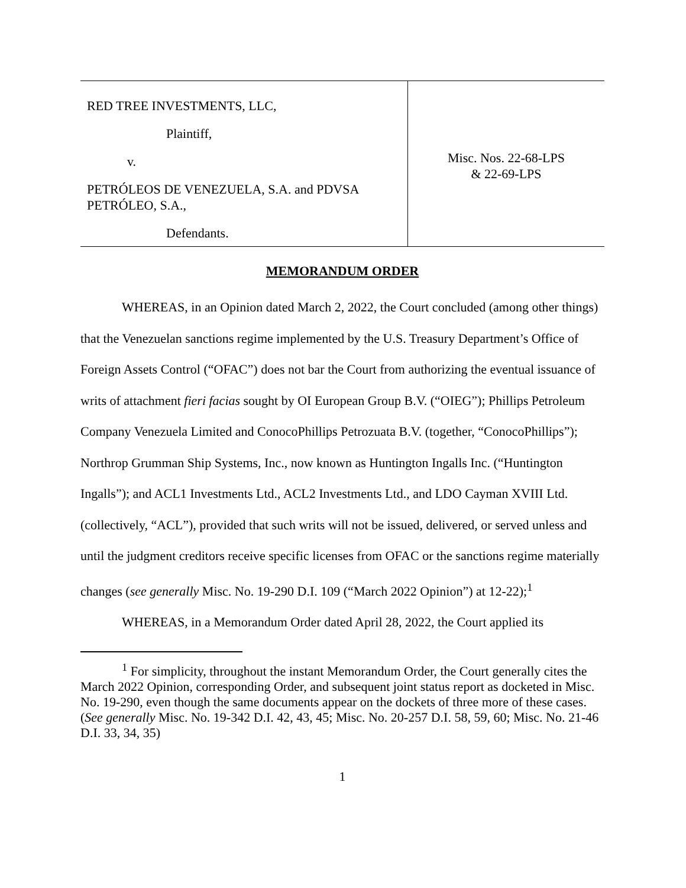RED TREE INVESTMENTS, LLC,
Plaintiff,
v.
PETRÓLEOS DE VENEZUELA, S.A. and PDVSA PETRÓLEO, S.A.,
Defendants.
Misc. Nos. 22-68-LPS
& 22-69-LPS
MEMORANDUM ORDER
WHEREAS, in an Opinion dated March 2, 2022, the Court concluded (among other things) that the Venezuelan sanctions regime implemented by the U.S. Treasury Department’s Office of Foreign Assets Control (“OFAC”) does not bar the Court from authorizing the eventual issuance of writs of attachment fieri facias sought by OI European Group B.V. (“OIEG”); Phillips Petroleum Company Venezuela Limited and ConocoPhillips Petrozuata B.V. (together, “ConocoPhillips”); Northrop Grumman Ship Systems, Inc., now known as Huntington Ingalls Inc. (“Huntington Ingalls”); and ACL1 Investments Ltd., ACL2 Investments Ltd., and LDO Cayman XVIII Ltd. (collectively, “ACL”), provided that such writs will not be issued, delivered, or served unless and until the judgment creditors receive specific licenses from OFAC or the sanctions regime materially changes (see generally Misc. No. 19-290 D.I. 109 (“March 2022 Opinion”) at 12-22);<sup>1</sup>
WHEREAS, in a Memorandum Order dated April 28, 2022, the Court applied its
<sup>1</sup> For simplicity, throughout the instant Memorandum Order, the Court generally cites the March 2022 Opinion, corresponding Order, and subsequent joint status report as docketed in Misc. No. 19-290, even though the same documents appear on the dockets of three more of these cases. (See generally Misc. No. 19-342 D.I. 42, 43, 45; Misc. No. 20-257 D.I. 58, 59, 60; Misc. No. 21-46 D.I. 33, 34, 35)
1